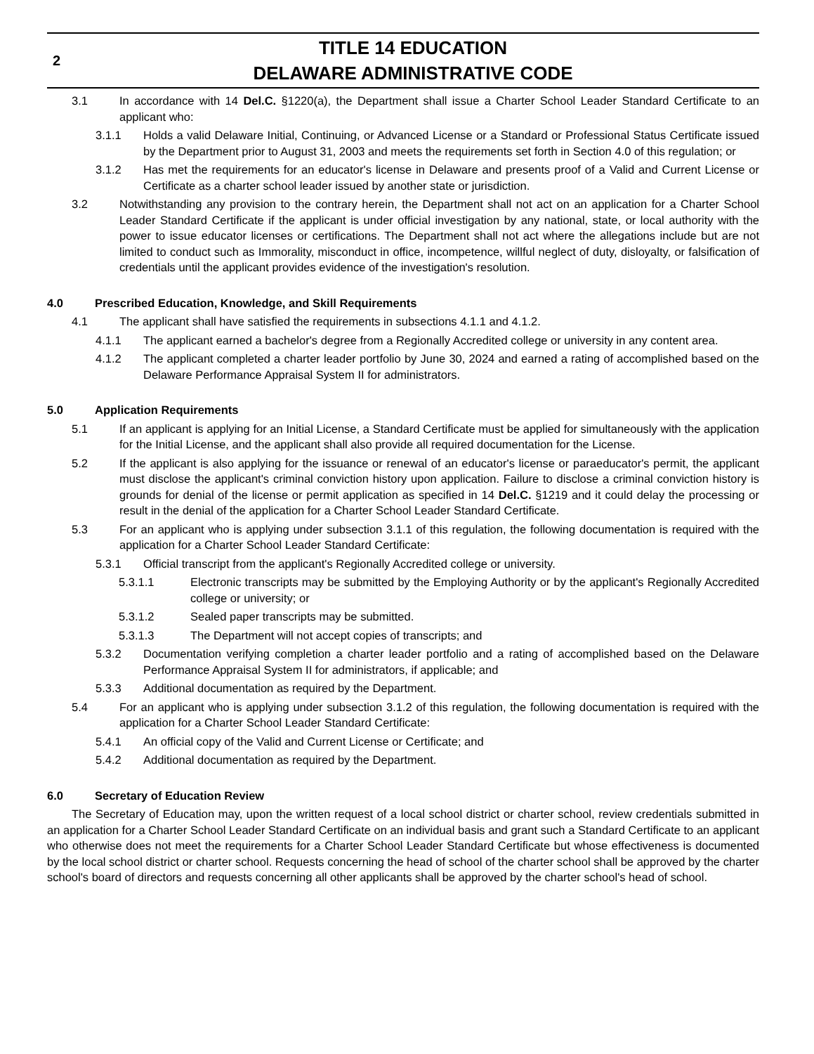2
TITLE 14 EDUCATION
DELAWARE ADMINISTRATIVE CODE
3.1 In accordance with 14 Del.C. §1220(a), the Department shall issue a Charter School Leader Standard Certificate to an applicant who:
3.1.1 Holds a valid Delaware Initial, Continuing, or Advanced License or a Standard or Professional Status Certificate issued by the Department prior to August 31, 2003 and meets the requirements set forth in Section 4.0 of this regulation; or
3.1.2 Has met the requirements for an educator's license in Delaware and presents proof of a Valid and Current License or Certificate as a charter school leader issued by another state or jurisdiction.
3.2 Notwithstanding any provision to the contrary herein, the Department shall not act on an application for a Charter School Leader Standard Certificate if the applicant is under official investigation by any national, state, or local authority with the power to issue educator licenses or certifications. The Department shall not act where the allegations include but are not limited to conduct such as Immorality, misconduct in office, incompetence, willful neglect of duty, disloyalty, or falsification of credentials until the applicant provides evidence of the investigation's resolution.
4.0 Prescribed Education, Knowledge, and Skill Requirements
4.1 The applicant shall have satisfied the requirements in subsections 4.1.1 and 4.1.2.
4.1.1 The applicant earned a bachelor's degree from a Regionally Accredited college or university in any content area.
4.1.2 The applicant completed a charter leader portfolio by June 30, 2024 and earned a rating of accomplished based on the Delaware Performance Appraisal System II for administrators.
5.0 Application Requirements
5.1 If an applicant is applying for an Initial License, a Standard Certificate must be applied for simultaneously with the application for the Initial License, and the applicant shall also provide all required documentation for the License.
5.2 If the applicant is also applying for the issuance or renewal of an educator's license or paraeducator's permit, the applicant must disclose the applicant's criminal conviction history upon application. Failure to disclose a criminal conviction history is grounds for denial of the license or permit application as specified in 14 Del.C. §1219 and it could delay the processing or result in the denial of the application for a Charter School Leader Standard Certificate.
5.3 For an applicant who is applying under subsection 3.1.1 of this regulation, the following documentation is required with the application for a Charter School Leader Standard Certificate:
5.3.1 Official transcript from the applicant's Regionally Accredited college or university.
5.3.1.1 Electronic transcripts may be submitted by the Employing Authority or by the applicant's Regionally Accredited college or university; or
5.3.1.2 Sealed paper transcripts may be submitted.
5.3.1.3 The Department will not accept copies of transcripts; and
5.3.2 Documentation verifying completion a charter leader portfolio and a rating of accomplished based on the Delaware Performance Appraisal System II for administrators, if applicable; and
5.3.3 Additional documentation as required by the Department.
5.4 For an applicant who is applying under subsection 3.1.2 of this regulation, the following documentation is required with the application for a Charter School Leader Standard Certificate:
5.4.1 An official copy of the Valid and Current License or Certificate; and
5.4.2 Additional documentation as required by the Department.
6.0 Secretary of Education Review
The Secretary of Education may, upon the written request of a local school district or charter school, review credentials submitted in an application for a Charter School Leader Standard Certificate on an individual basis and grant such a Standard Certificate to an applicant who otherwise does not meet the requirements for a Charter School Leader Standard Certificate but whose effectiveness is documented by the local school district or charter school. Requests concerning the head of school of the charter school shall be approved by the charter school's board of directors and requests concerning all other applicants shall be approved by the charter school's head of school.